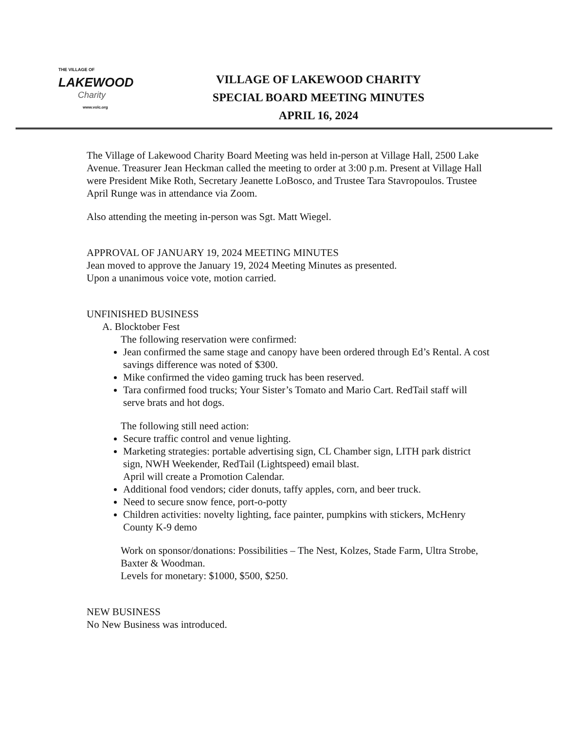THE VILLAGE OF
LAKEWOOD
Charity
www.volc.org
VILLAGE OF LAKEWOOD CHARITY
SPECIAL BOARD MEETING MINUTES
APRIL 16, 2024
The Village of Lakewood Charity Board Meeting was held in-person at Village Hall, 2500 Lake Avenue. Treasurer Jean Heckman called the meeting to order at 3:00 p.m. Present at Village Hall were President Mike Roth, Secretary Jeanette LoBosco, and Trustee Tara Stavropoulos. Trustee April Runge was in attendance via Zoom.
Also attending the meeting in-person was Sgt. Matt Wiegel.
APPROVAL OF JANUARY 19, 2024 MEETING MINUTES
Jean moved to approve the January 19, 2024 Meeting Minutes as presented.
Upon a unanimous voice vote, motion carried.
UNFINISHED BUSINESS
A. Blocktober Fest
The following reservation were confirmed:
Jean confirmed the same stage and canopy have been ordered through Ed’s Rental. A cost savings difference was noted of $300.
Mike confirmed the video gaming truck has been reserved.
Tara confirmed food trucks; Your Sister’s Tomato and Mario Cart. RedTail staff will serve brats and hot dogs.
The following still need action:
Secure traffic control and venue lighting.
Marketing strategies: portable advertising sign, CL Chamber sign, LITH park district sign, NWH Weekender, RedTail (Lightspeed) email blast.
April will create a Promotion Calendar.
Additional food vendors; cider donuts, taffy apples, corn, and beer truck.
Need to secure snow fence, port-o-potty
Children activities: novelty lighting, face painter, pumpkins with stickers, McHenry County K-9 demo
Work on sponsor/donations: Possibilities – The Nest, Kolzes, Stade Farm, Ultra Strobe, Baxter & Woodman.
Levels for monetary: $1000, $500, $250.
NEW BUSINESS
No New Business was introduced.